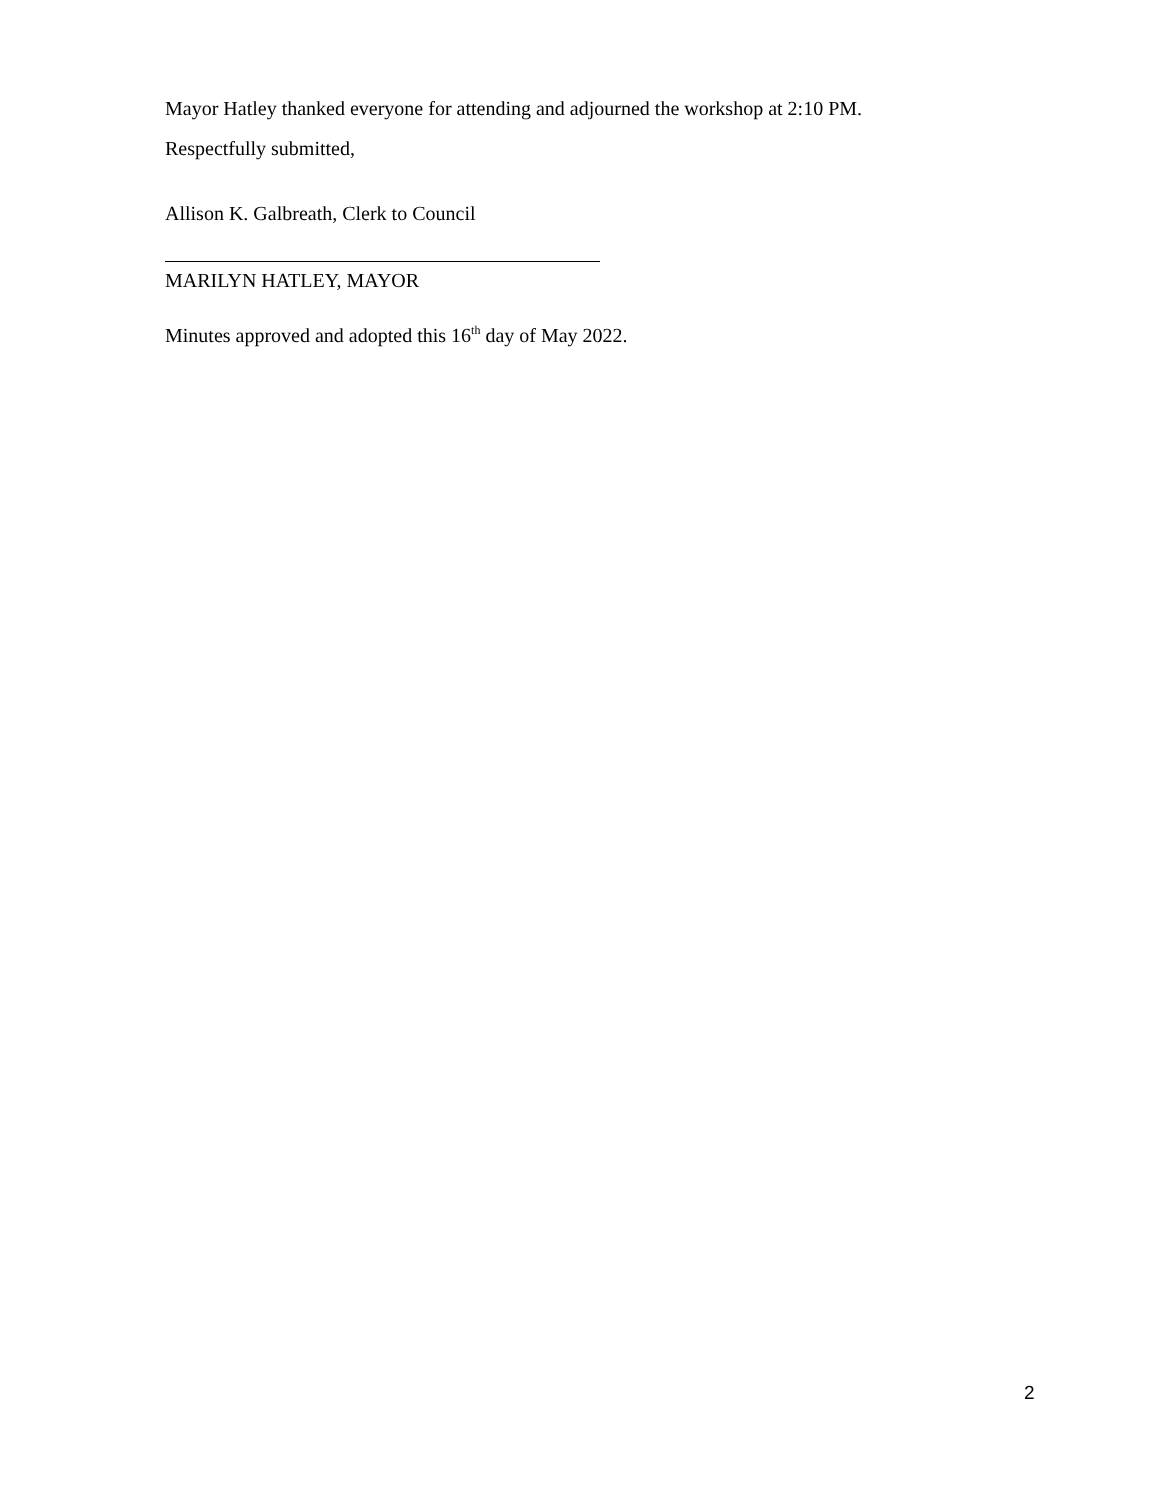Mayor Hatley thanked everyone for attending and adjourned the workshop at 2:10 PM.
Respectfully submitted,
Allison K. Galbreath, Clerk to Council
MARILYN HATLEY, MAYOR
Minutes approved and adopted this 16<sup>th</sup> day of May 2022.
2